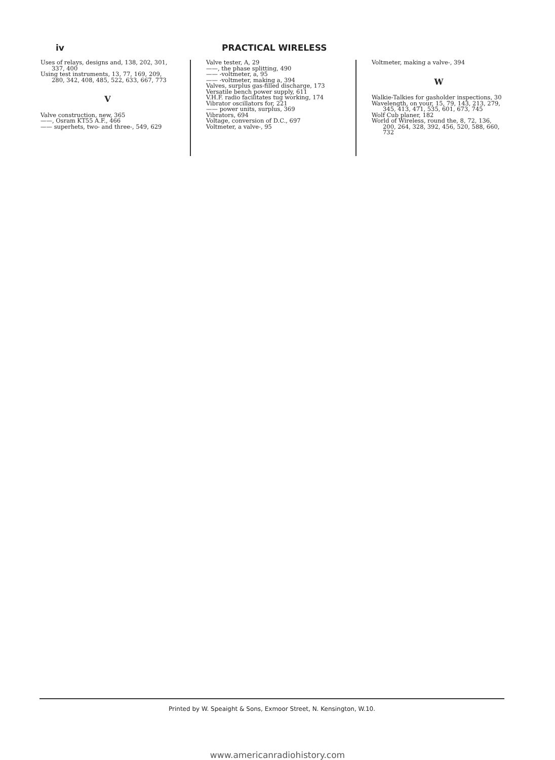iv PRACTICAL WIRELESS
Uses of relays, designs and, 138, 202, 301, 337, 400
Using test instruments, 13, 77, 169, 209, 280, 342, 408, 485, 522, 633, 667, 773
V
Valve construction, new, 365
——, Osram KT55 A.F., 466
—— superhets, two- and three-, 549, 629
Valve tester, A, 29
——, the phase splitting, 490
—— -voltmeter, a, 95
—— -voltmeter, making a, 394
Valves, surplus gas-filled discharge, 173
Versatile bench power supply, 611
V.H.F. radio facilitates tug working, 174
Vibrator oscillators for, 221
—— power units, surplus, 369
Vibrators, 694
Voltage, conversion of D.C., 697
Voltmeter, a valve-, 95
Voltmeter, making a valve-, 394
W
Walkie-Talkies for gasholder inspections, 30
Wavelength, on your, 15, 79, 143, 213, 279, 345, 413, 471, 535, 601, 673, 745
Wolf Cub planer, 182
World of Wireless, round the, 8, 72, 136, 200, 264, 328, 392, 456, 520, 588, 660, 732
Printed by W. Speaight & Sons, Exmoor Street, N. Kensington, W.10.
www.americanradiohistory.com